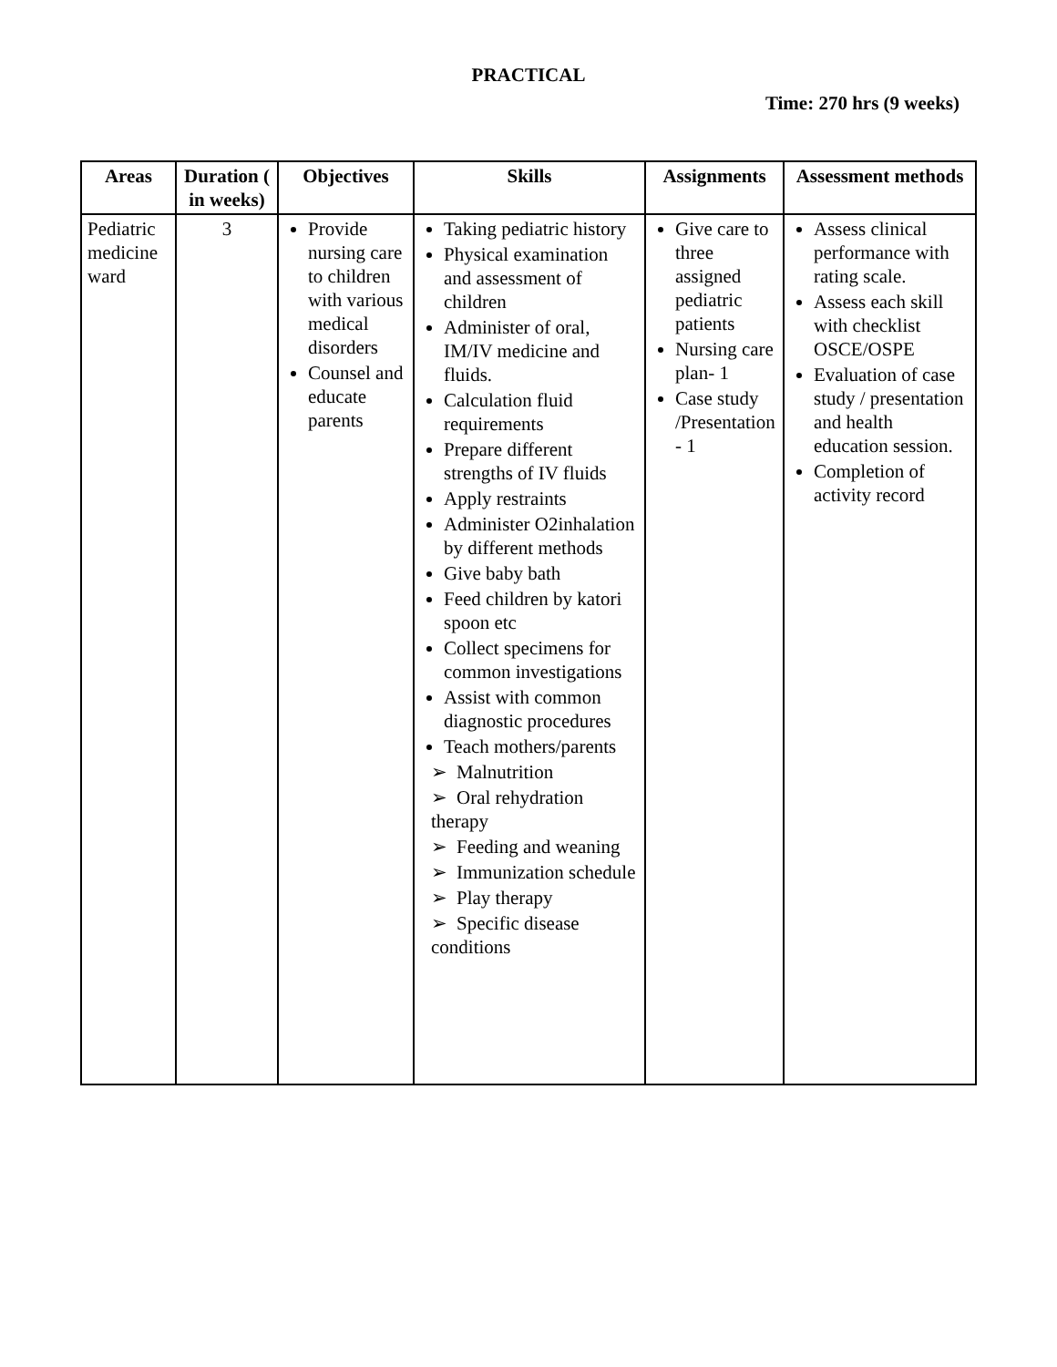PRACTICAL
Time: 270 hrs (9 weeks)
| Areas | Duration ( in weeks) | Objectives | Skills | Assignments | Assessment methods |
| --- | --- | --- | --- | --- | --- |
| Pediatric medicine ward | 3 | Provide nursing care to children with various medical disorders Counsel and educate parents | Taking pediatric history Physical examination and assessment of children Administer of oral, IM/IV medicine and fluids. Calculation fluid requirements Prepare different strengths of IV fluids Apply restraints Administer O2inhalation by different methods Give baby bath Feed children by katori spoon etc Collect specimens for common investigations Assist with common diagnostic procedures Teach mothers/parents ➢ Malnutrition ➢ Oral rehydration therapy ➢ Feeding and weaning ➢ Immunization schedule ➢ Play therapy ➢ Specific disease conditions | Give care to three assigned pediatric patients Nursing care plan- 1 Case study /Presentation - 1 | Assess clinical performance with rating scale. Assess each skill with checklist OSCE/OSPE Evaluation of case study / presentation and health education session. Completion of activity record |